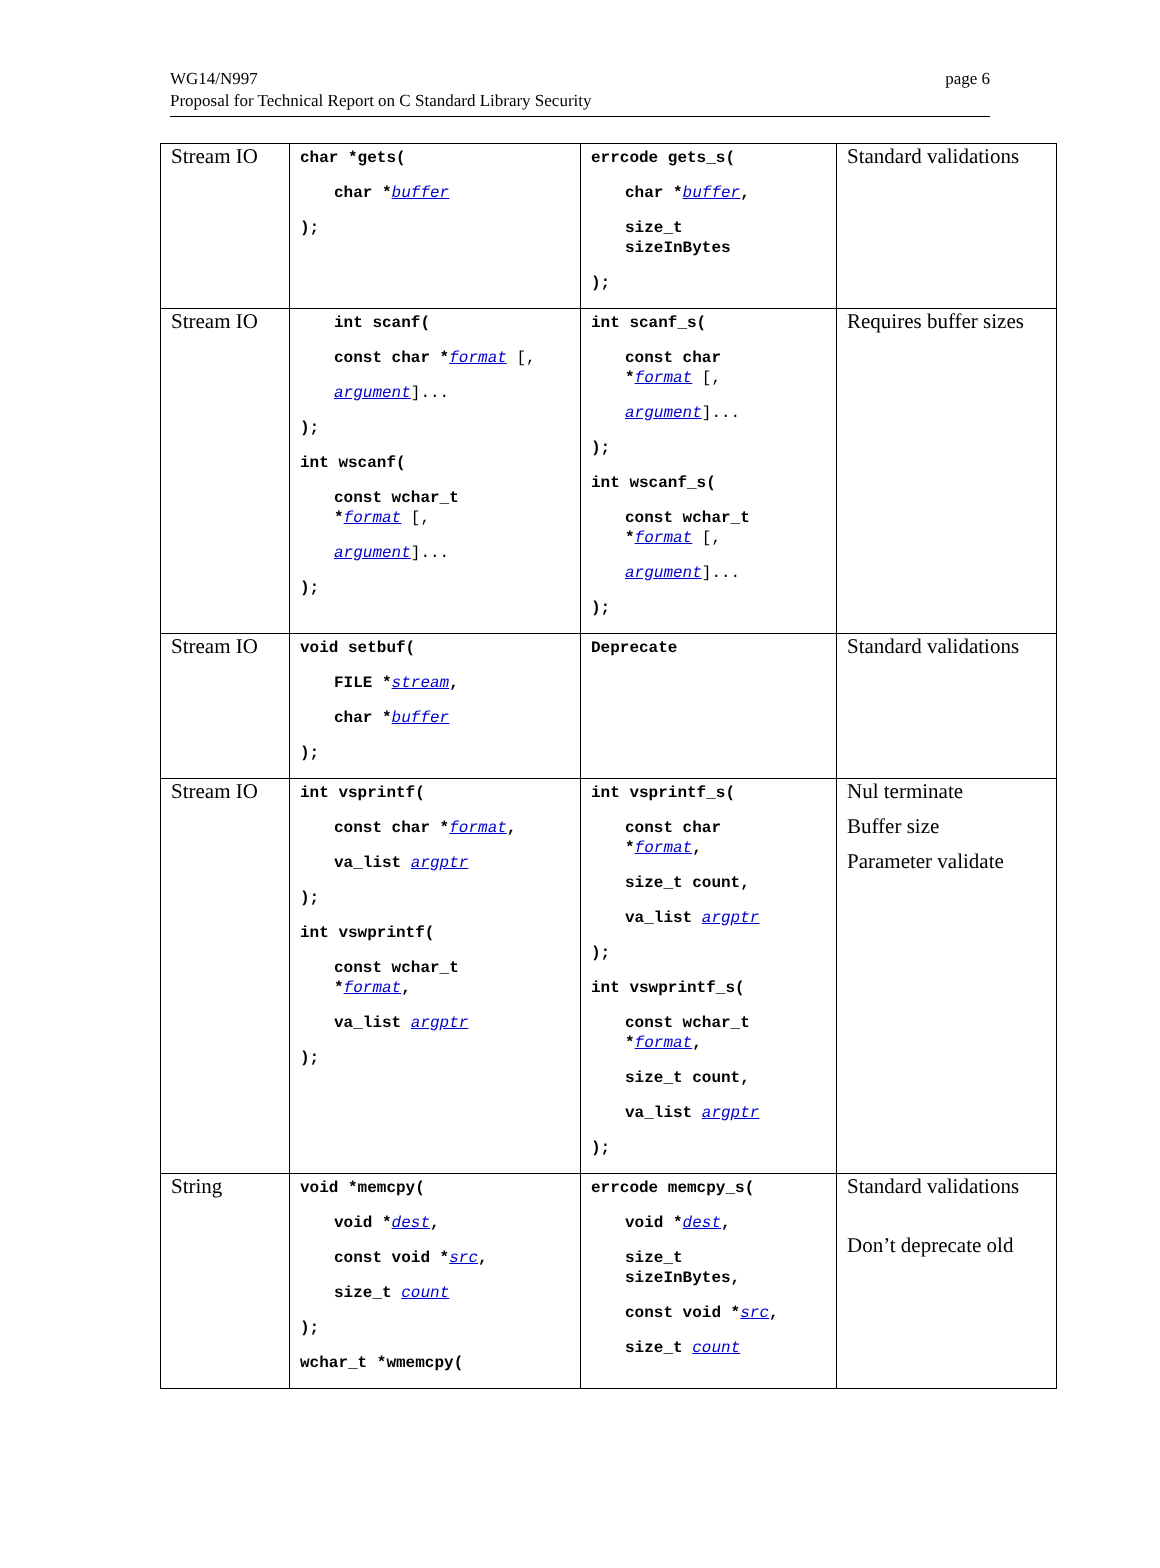WG14/N997
Proposal for Technical Report on C Standard Library Security
page 6
| Stream IO | char *gets( char * buffer ); | errcode gets_s( char * buffer , size_t sizeInBytes ); | Standard validations |
| Stream IO | int scanf( const char * format [, argument ]... ); int wscanf( const wchar_t * format [, argument ]... ); | int scanf_s( const char * format [, argument ]... ); int wscanf_s( const wchar_t * format [, argument ]... ); | Requires buffer sizes |
| Stream IO | void setbuf( FILE * stream , char * buffer ); | Deprecate | Standard validations |
| Stream IO | int vsprintf( const char * format , va_list argptr ); int vswprintf( const wchar_t * format , va_list argptr ); | int vsprintf_s( const char * format , size_t count, va_list argptr ); int vswprintf_s( const wchar_t * format , size_t count, va_list argptr ); | Nul terminate Buffer size Parameter validate |
| String | void *memcpy( void * dest , const void * src , size_t count ); wchar_t *wmemcpy( | errcode memcpy_s( void * dest , size_t sizeInBytes, const void * src , size_t count | Standard validations Don’t deprecate old |